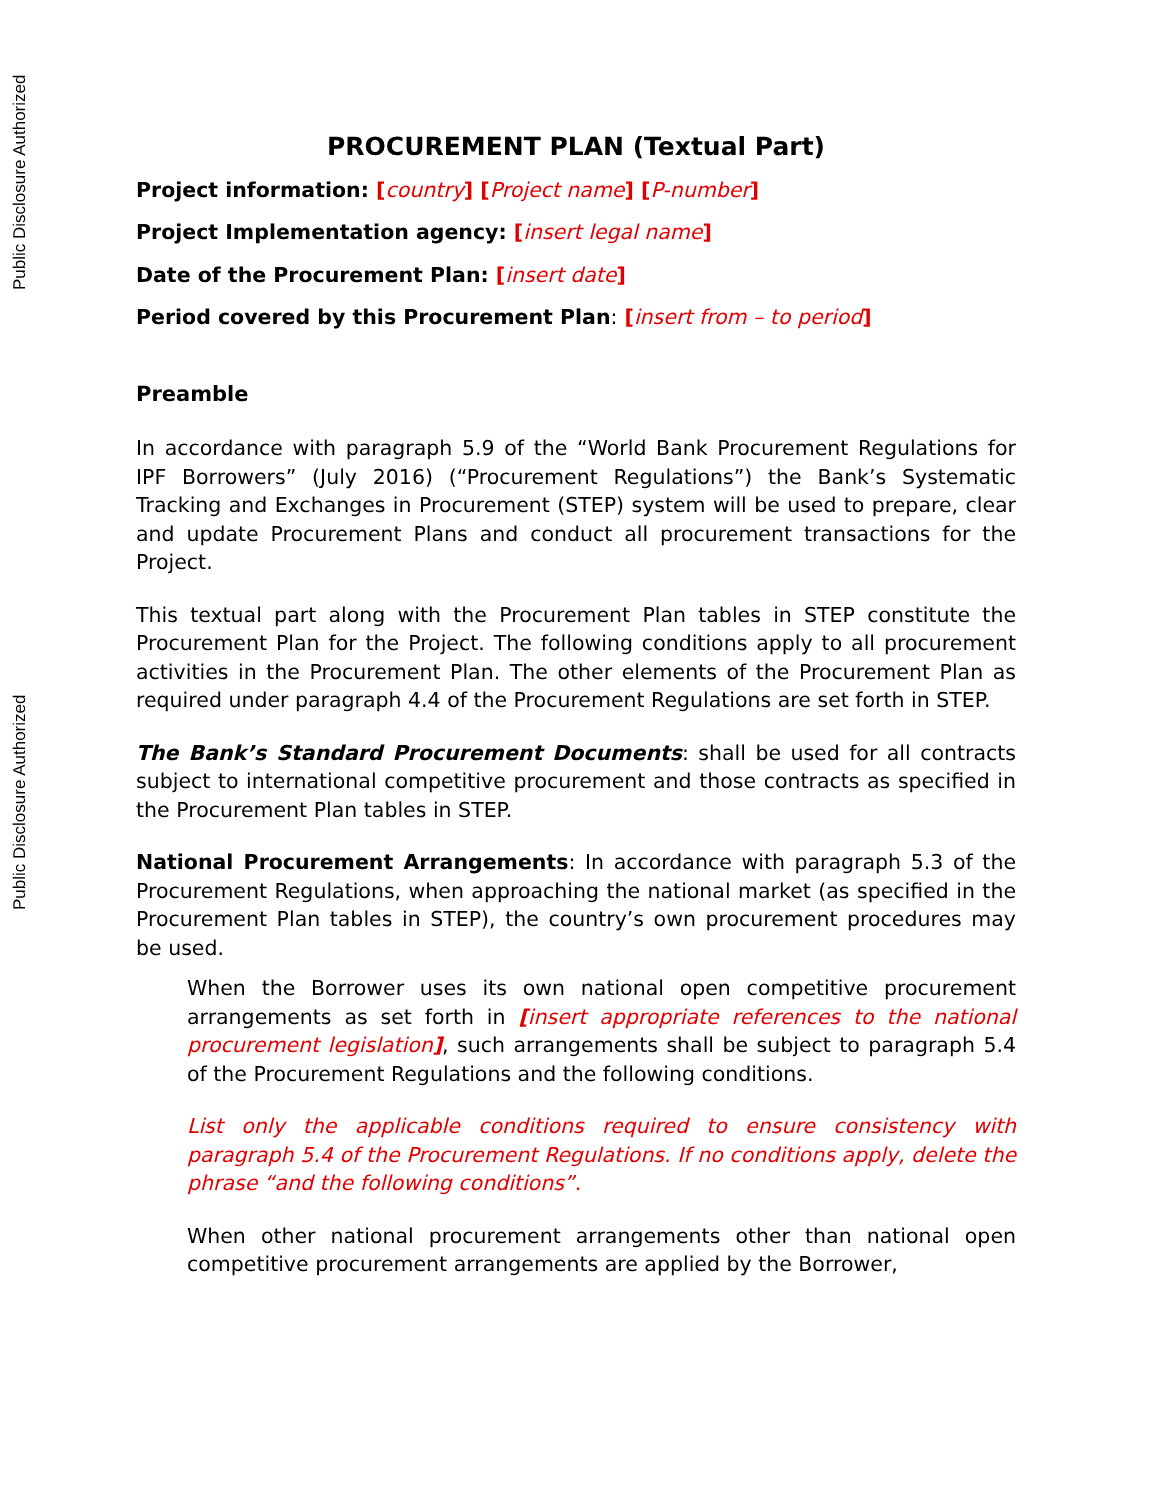Public Disclosure Authorized
Public Disclosure Authorized
PROCUREMENT PLAN (Textual Part)
Project information: [country] [Project name] [P-number]
Project Implementation agency: [insert legal name]
Date of the Procurement Plan: [insert date]
Period covered by this Procurement Plan: [insert from – to period]
Preamble
In accordance with paragraph 5.9 of the “World Bank Procurement Regulations for IPF Borrowers” (July 2016) (“Procurement Regulations”) the Bank’s Systematic Tracking and Exchanges in Procurement (STEP) system will be used to prepare, clear and update Procurement Plans and conduct all procurement transactions for the Project.
This textual part along with the Procurement Plan tables in STEP constitute the Procurement Plan for the Project. The following conditions apply to all procurement activities in the Procurement Plan. The other elements of the Procurement Plan as required under paragraph 4.4 of the Procurement Regulations are set forth in STEP.
The Bank’s Standard Procurement Documents: shall be used for all contracts subject to international competitive procurement and those contracts as specified in the Procurement Plan tables in STEP.
National Procurement Arrangements: In accordance with paragraph 5.3 of the Procurement Regulations, when approaching the national market (as specified in the Procurement Plan tables in STEP), the country’s own procurement procedures may be used.
When the Borrower uses its own national open competitive procurement arrangements as set forth in [insert appropriate references to the national procurement legislation], such arrangements shall be subject to paragraph 5.4 of the Procurement Regulations and the following conditions.
List only the applicable conditions required to ensure consistency with paragraph 5.4 of the Procurement Regulations. If no conditions apply, delete the phrase “and the following conditions”.
When other national procurement arrangements other than national open competitive procurement arrangements are applied by the Borrower,